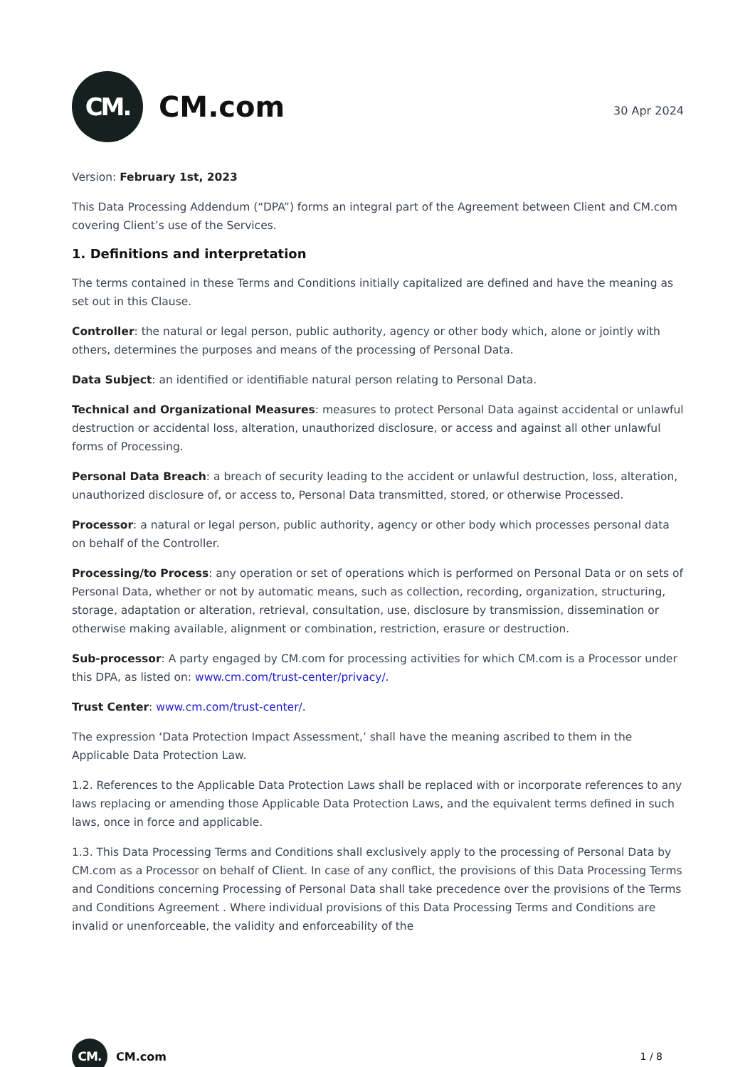CM.
CM.com
30 Apr 2024
Version: February 1st, 2023
This Data Processing Addendum (“DPA”) forms an integral part of the Agreement between Client and CM.com covering Client’s use of the Services.
1. Definitions and interpretation
The terms contained in these Terms and Conditions initially capitalized are defined and have the meaning as set out in this Clause.
Controller: the natural or legal person, public authority, agency or other body which, alone or jointly with others, determines the purposes and means of the processing of Personal Data.
Data Subject: an identified or identifiable natural person relating to Personal Data.
Technical and Organizational Measures: measures to protect Personal Data against accidental or unlawful destruction or accidental loss, alteration, unauthorized disclosure, or access and against all other unlawful forms of Processing.
Personal Data Breach: a breach of security leading to the accident or unlawful destruction, loss, alteration, unauthorized disclosure of, or access to, Personal Data transmitted, stored, or otherwise Processed.
Processor: a natural or legal person, public authority, agency or other body which processes personal data on behalf of the Controller.
Processing/to Process: any operation or set of operations which is performed on Personal Data or on sets of Personal Data, whether or not by automatic means, such as collection, recording, organization, structuring, storage, adaptation or alteration, retrieval, consultation, use, disclosure by transmission, dissemination or otherwise making available, alignment or combination, restriction, erasure or destruction.
Sub-processor: A party engaged by CM.com for processing activities for which CM.com is a Processor under this DPA, as listed on: www.cm.com/trust-center/privacy/.
Trust Center: www.cm.com/trust-center/.
The expression ‘Data Protection Impact Assessment,’ shall have the meaning ascribed to them in the Applicable Data Protection Law.
1.2. References to the Applicable Data Protection Laws shall be replaced with or incorporate references to any laws replacing or amending those Applicable Data Protection Laws, and the equivalent terms defined in such laws, once in force and applicable.
1.3. This Data Processing Terms and Conditions shall exclusively apply to the processing of Personal Data by CM.com as a Processor on behalf of Client. In case of any conflict, the provisions of this Data Processing Terms and Conditions concerning Processing of Personal Data shall take precedence over the provisions of the Terms and Conditions Agreement . Where individual provisions of this Data Processing Terms and Conditions are invalid or unenforceable, the validity and enforceability of the
CM.
CM.com
1 / 8